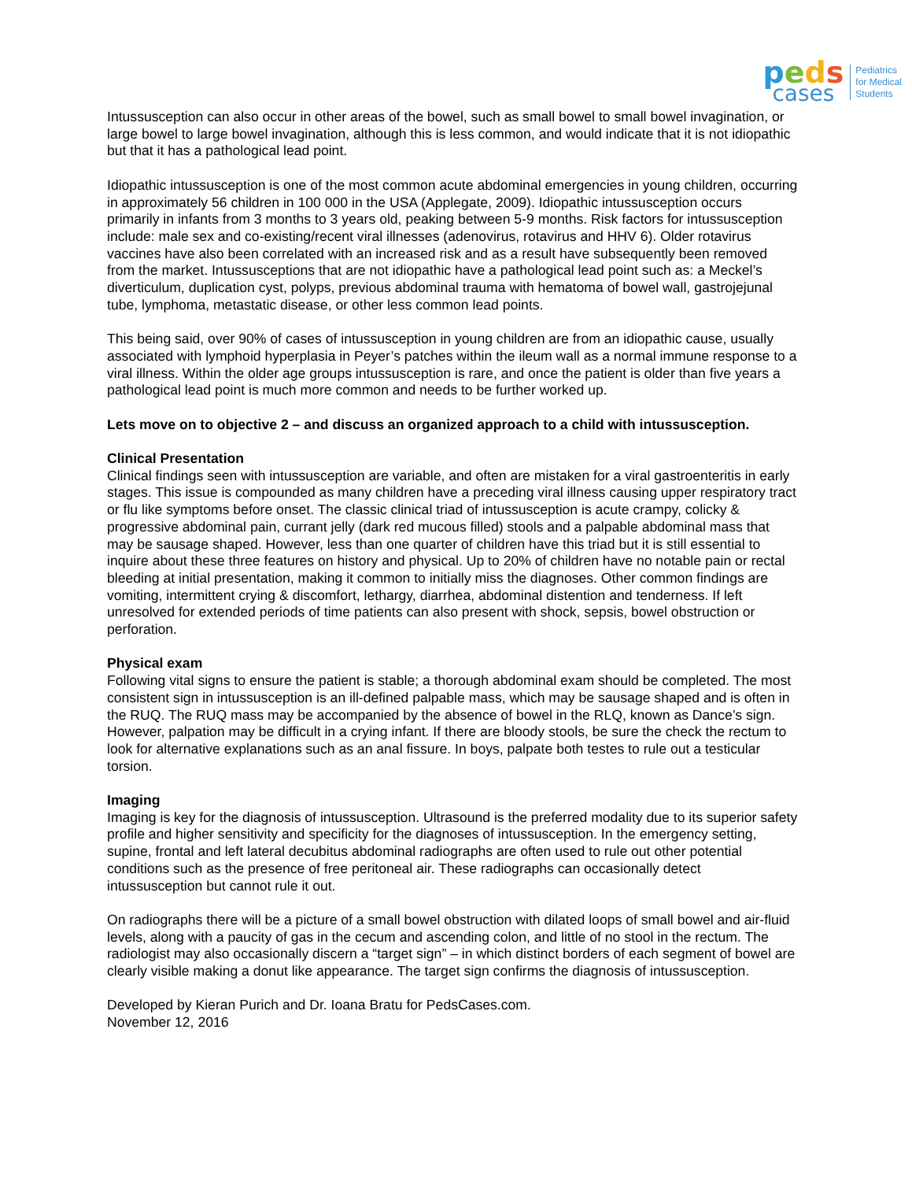peds
cases
Pediatrics
for Medical
Students
Intussusception can also occur in other areas of the bowel, such as small bowel to small bowel invagination, or large bowel to large bowel invagination, although this is less common, and would indicate that it is not idiopathic but that it has a pathological lead point.
Idiopathic intussusception is one of the most common acute abdominal emergencies in young children, occurring in approximately 56 children in 100 000 in the USA (Applegate, 2009). Idiopathic intussusception occurs primarily in infants from 3 months to 3 years old, peaking between 5-9 months. Risk factors for intussusception include: male sex and co-existing/recent viral illnesses (adenovirus, rotavirus and HHV 6). Older rotavirus vaccines have also been correlated with an increased risk and as a result have subsequently been removed from the market. Intussusceptions that are not idiopathic have a pathological lead point such as: a Meckel’s diverticulum, duplication cyst, polyps, previous abdominal trauma with hematoma of bowel wall, gastrojejunal tube, lymphoma, metastatic disease, or other less common lead points.
This being said, over 90% of cases of intussusception in young children are from an idiopathic cause, usually associated with lymphoid hyperplasia in Peyer’s patches within the ileum wall as a normal immune response to a viral illness. Within the older age groups intussusception is rare, and once the patient is older than five years a pathological lead point is much more common and needs to be further worked up.
Lets move on to objective 2 – and discuss an organized approach to a child with intussusception.
Clinical Presentation
Clinical findings seen with intussusception are variable, and often are mistaken for a viral gastroenteritis in early stages. This issue is compounded as many children have a preceding viral illness causing upper respiratory tract or flu like symptoms before onset. The classic clinical triad of intussusception is acute crampy, colicky & progressive abdominal pain, currant jelly (dark red mucous filled) stools and a palpable abdominal mass that may be sausage shaped. However, less than one quarter of children have this triad but it is still essential to inquire about these three features on history and physical. Up to 20% of children have no notable pain or rectal bleeding at initial presentation, making it common to initially miss the diagnoses. Other common findings are vomiting, intermittent crying & discomfort, lethargy, diarrhea, abdominal distention and tenderness. If left unresolved for extended periods of time patients can also present with shock, sepsis, bowel obstruction or perforation.
Physical exam
Following vital signs to ensure the patient is stable; a thorough abdominal exam should be completed. The most consistent sign in intussusception is an ill-defined palpable mass, which may be sausage shaped and is often in the RUQ. The RUQ mass may be accompanied by the absence of bowel in the RLQ, known as Dance’s sign. However, palpation may be difficult in a crying infant. If there are bloody stools, be sure the check the rectum to look for alternative explanations such as an anal fissure. In boys, palpate both testes to rule out a testicular torsion.
Imaging
Imaging is key for the diagnosis of intussusception. Ultrasound is the preferred modality due to its superior safety profile and higher sensitivity and specificity for the diagnoses of intussusception. In the emergency setting, supine, frontal and left lateral decubitus abdominal radiographs are often used to rule out other potential conditions such as the presence of free peritoneal air. These radiographs can occasionally detect intussusception but cannot rule it out.
On radiographs there will be a picture of a small bowel obstruction with dilated loops of small bowel and air-fluid levels, along with a paucity of gas in the cecum and ascending colon, and little of no stool in the rectum. The radiologist may also occasionally discern a “target sign” – in which distinct borders of each segment of bowel are clearly visible making a donut like appearance. The target sign confirms the diagnosis of intussusception.
Developed by Kieran Purich and Dr. Ioana Bratu for PedsCases.com.
November 12, 2016